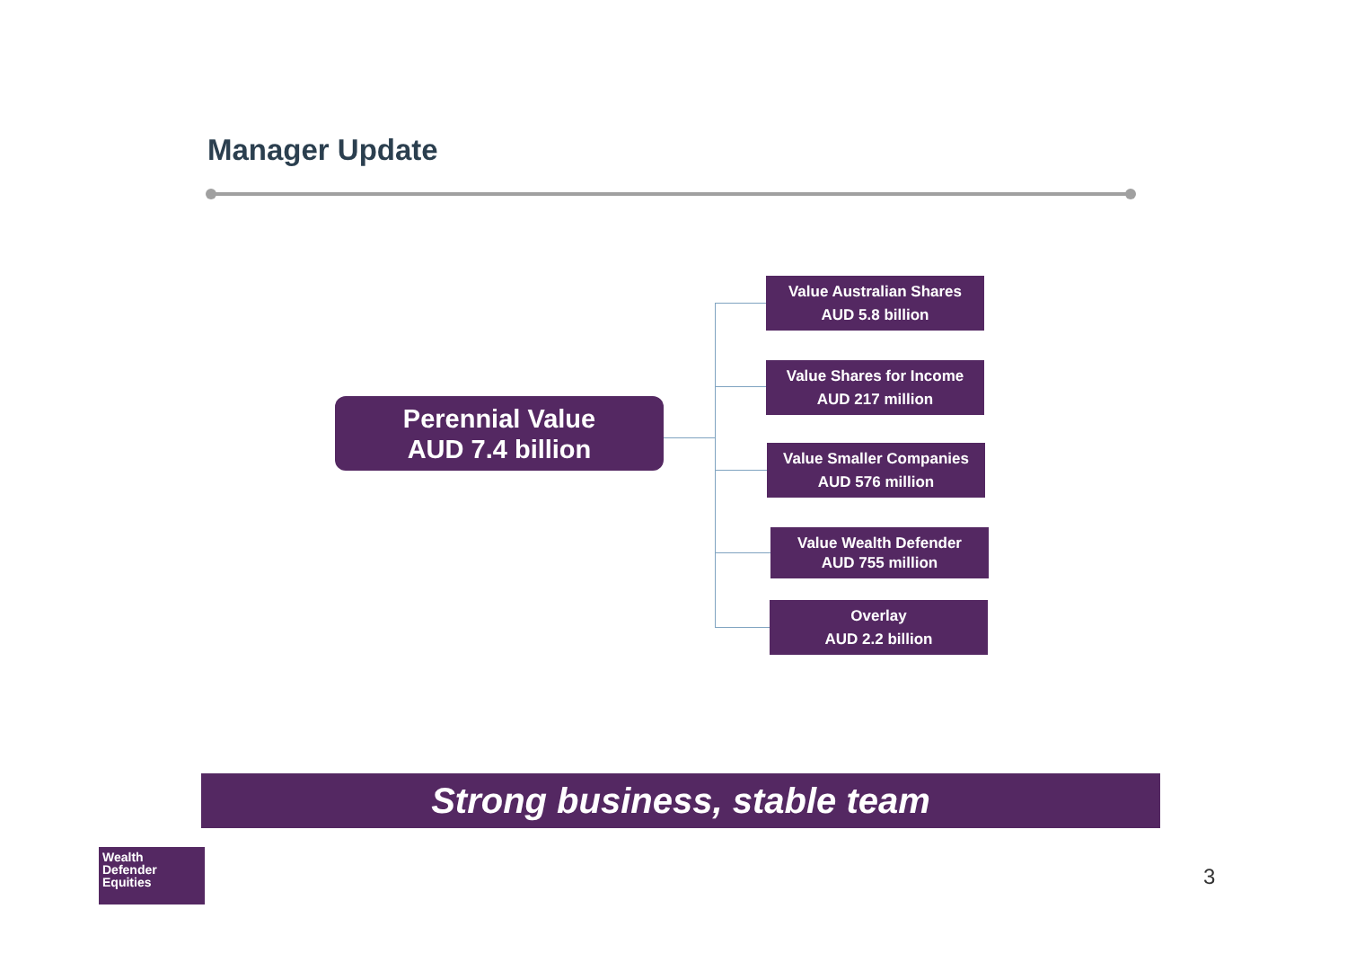Manager Update
Perennial Value
AUD 7.4 billion
Value Australian Shares
AUD 5.8 billion
Value Shares for Income
AUD 217 million
Value Smaller Companies
AUD 576 million
Value Wealth Defender
AUD 755 million
Overlay
AUD 2.2 billion
Strong business, stable team
Wealth
Defender
Equities
3